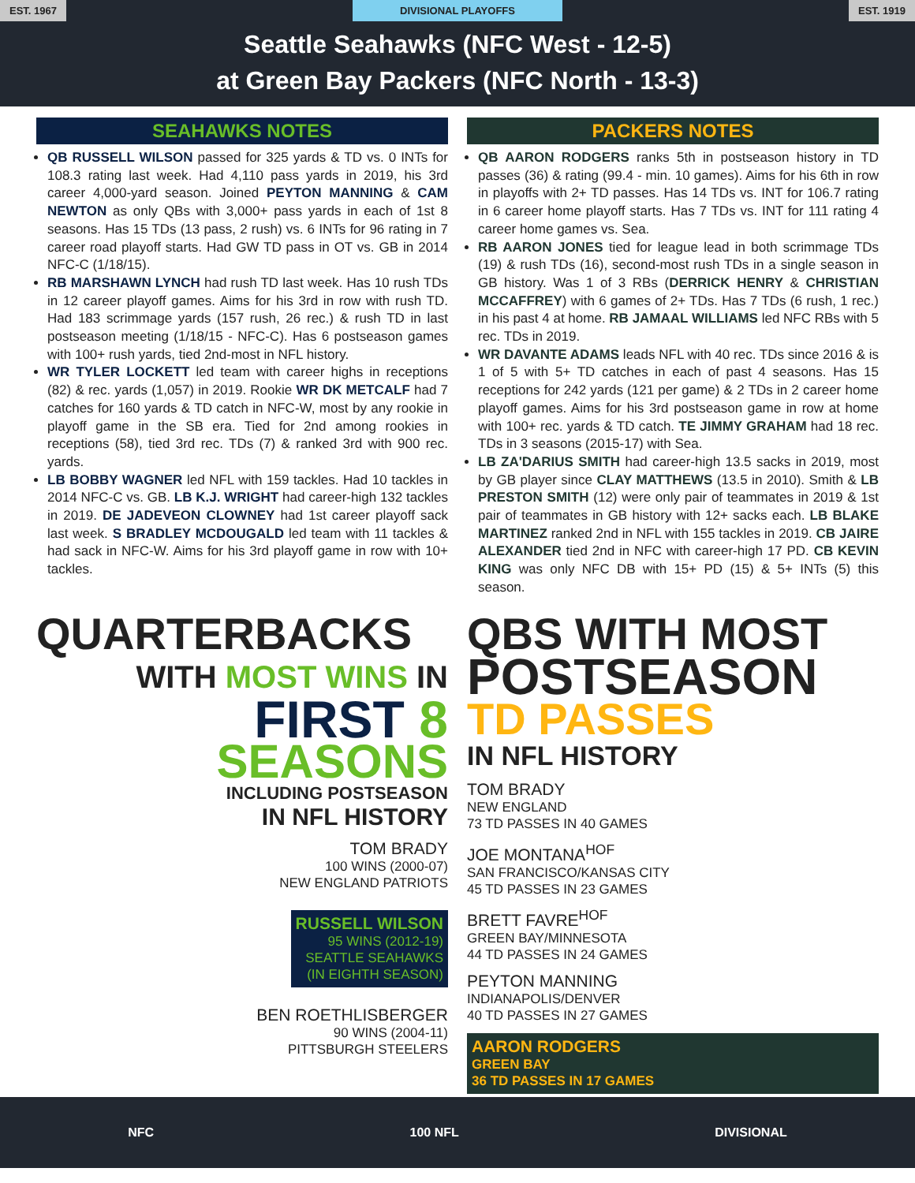EST. 1967 DIVISIONAL PLAYOFFS EST. 1919
Seattle Seahawks (NFC West - 12-5)
at Green Bay Packers (NFC North - 13-3)
SEAHAWKS NOTES
QB RUSSELL WILSON passed for 325 yards & TD vs. 0 INTs for 108.3 rating last week. Had 4,110 pass yards in 2019, his 3rd career 4,000-yard season. Joined PEYTON MANNING & CAM NEWTON as only QBs with 3,000+ pass yards in each of 1st 8 seasons. Has 15 TDs (13 pass, 2 rush) vs. 6 INTs for 96 rating in 7 career road playoff starts. Had GW TD pass in OT vs. GB in 2014 NFC-C (1/18/15).
RB MARSHAWN LYNCH had rush TD last week. Has 10 rush TDs in 12 career playoff games. Aims for his 3rd in row with rush TD. Had 183 scrimmage yards (157 rush, 26 rec.) & rush TD in last postseason meeting (1/18/15 - NFC-C). Has 6 postseason games with 100+ rush yards, tied 2nd-most in NFL history.
WR TYLER LOCKETT led team with career highs in receptions (82) & rec. yards (1,057) in 2019. Rookie WR DK METCALF had 7 catches for 160 yards & TD catch in NFC-W, most by any rookie in playoff game in the SB era. Tied for 2nd among rookies in receptions (58), tied 3rd rec. TDs (7) & ranked 3rd with 900 rec. yards.
LB BOBBY WAGNER led NFL with 159 tackles. Had 10 tackles in 2014 NFC-C vs. GB. LB K.J. WRIGHT had career-high 132 tackles in 2019. DE JADEVEON CLOWNEY had 1st career playoff sack last week. S BRADLEY MCDOUGALD led team with 11 tackles & had sack in NFC-W. Aims for his 3rd playoff game in row with 10+ tackles.
PACKERS NOTES
QB AARON RODGERS ranks 5th in postseason history in TD passes (36) & rating (99.4 - min. 10 games). Aims for his 6th in row in playoffs with 2+ TD passes. Has 14 TDs vs. INT for 106.7 rating in 6 career home playoff starts. Has 7 TDs vs. INT for 111 rating 4 career home games vs. Sea.
RB AARON JONES tied for league lead in both scrimmage TDs (19) & rush TDs (16), second-most rush TDs in a single season in GB history. Was 1 of 3 RBs (DERRICK HENRY & CHRISTIAN MCCAFFREY) with 6 games of 2+ TDs. Has 7 TDs (6 rush, 1 rec.) in his past 4 at home. RB JAMAAL WILLIAMS led NFC RBs with 5 rec. TDs in 2019.
WR DAVANTE ADAMS leads NFL with 40 rec. TDs since 2016 & is 1 of 5 with 5+ TD catches in each of past 4 seasons. Has 15 receptions for 242 yards (121 per game) & 2 TDs in 2 career home playoff games. Aims for his 3rd postseason game in row at home with 100+ rec. yards & TD catch. TE JIMMY GRAHAM had 18 rec. TDs in 3 seasons (2015-17) with Sea.
LB ZA'DARIUS SMITH had career-high 13.5 sacks in 2019, most by GB player since CLAY MATTHEWS (13.5 in 2010). Smith & LB PRESTON SMITH (12) were only pair of teammates in 2019 & 1st pair of teammates in GB history with 12+ sacks each. LB BLAKE MARTINEZ ranked 2nd in NFL with 155 tackles in 2019. CB JAIRE ALEXANDER tied 2nd in NFC with career-high 17 PD. CB KEVIN KING was only NFC DB with 15+ PD (15) & 5+ INTs (5) this season.
QUARTERBACKS
WITH MOST WINS IN
FIRST 8
SEASONS
INCLUDING POSTSEASON
IN NFL HISTORY
TOM BRADY
100 WINS (2000-07)
NEW ENGLAND PATRIOTS
RUSSELL WILSON
95 WINS (2012-19)
SEATTLE SEAHAWKS
(IN EIGHTH SEASON)
BEN ROETHLISBERGER
90 WINS (2004-11)
PITTSBURGH STEELERS
QBS WITH MOST
POSTSEASON
TD PASSES
IN NFL HISTORY
TOM BRADY
NEW ENGLAND
73 TD PASSES IN 40 GAMES
JOE MONTANA<sup>HOF</sup>
SAN FRANCISCO/KANSAS CITY
45 TD PASSES IN 23 GAMES
BRETT FAVRE<sup>HOF</sup>
GREEN BAY/MINNESOTA
44 TD PASSES IN 24 GAMES
PEYTON MANNING
INDIANAPOLIS/DENVER
40 TD PASSES IN 27 GAMES
AARON RODGERS
GREEN BAY
36 TD PASSES IN 17 GAMES
NFC 100 NFL DIVISIONAL